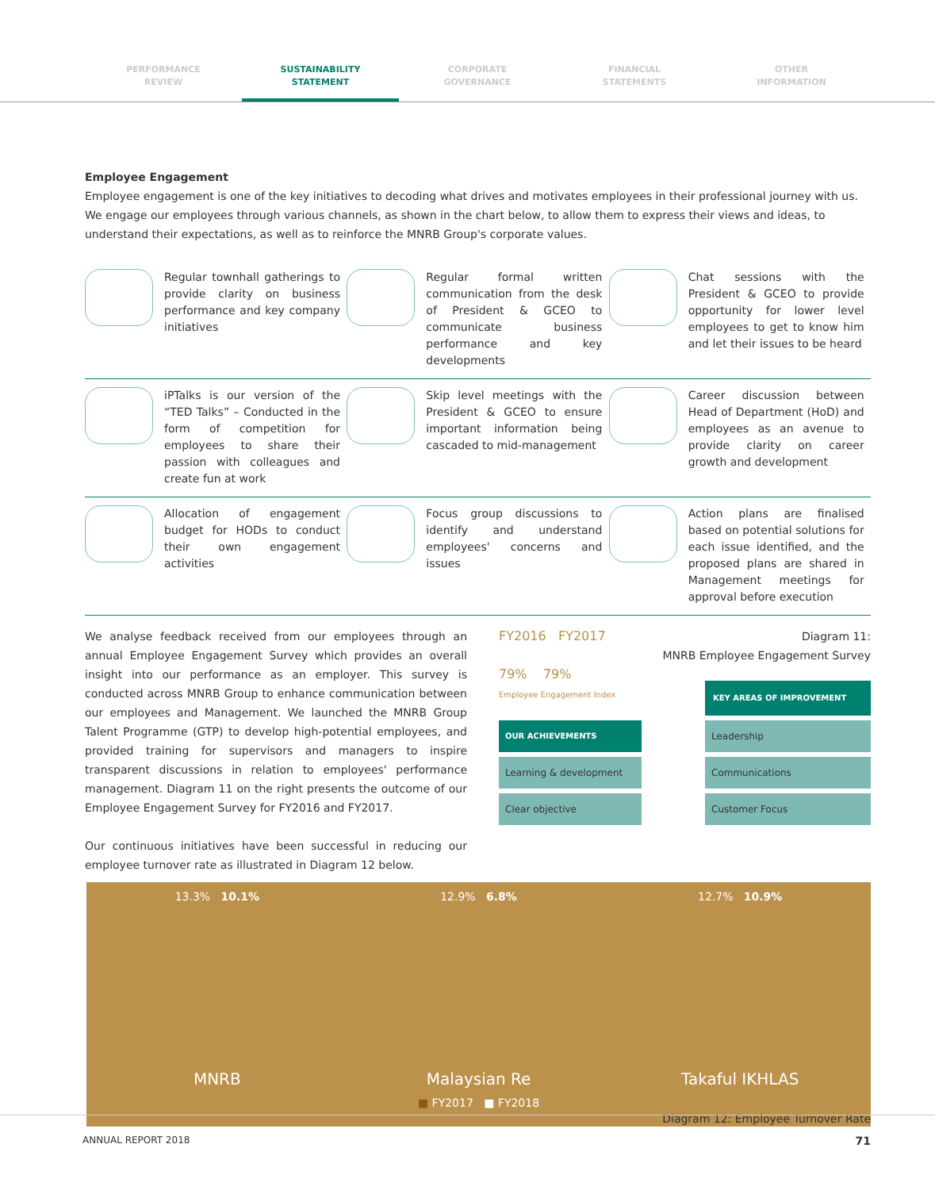PERFORMANCE
REVIEW
SUSTAINABILITY
STATEMENT
CORPORATE
GOVERNANCE
FINANCIAL
STATEMENTS
OTHER
INFORMATION
Employee Engagement
Employee engagement is one of the key initiatives to decoding what drives and motivates employees in their professional journey with us. We engage our employees through various channels, as shown in the chart below, to allow them to express their views and ideas, to understand their expectations, as well as to reinforce the MNRB Group's corporate values.
Regular townhall gatherings to provide clarity on business performance and key company initiatives
Regular formal written communication from the desk of President & GCEO to communicate business performance and key developments
Chat sessions with the President & GCEO to provide opportunity for lower level employees to get to know him and let their issues to be heard
iPTalks is our version of the “TED Talks” – Conducted in the form of competition for employees to share their passion with colleagues and create fun at work
Skip level meetings with the President & GCEO to ensure important information being cascaded to mid-management
Career discussion between Head of Department (HoD) and employees as an avenue to provide clarity on career growth and development
Allocation of engagement budget for HODs to conduct their own engagement activities
Focus group discussions to identify and understand employees' concerns and issues
Action plans are finalised based on potential solutions for each issue identified, and the proposed plans are shared in Management meetings for approval before execution
We analyse feedback received from our employees through an annual Employee Engagement Survey which provides an overall insight into our performance as an employer. This survey is conducted across MNRB Group to enhance communication between our employees and Management. We launched the MNRB Group Talent Programme (GTP) to develop high-potential employees, and provided training for supervisors and managers to inspire transparent discussions in relation to employees' performance management. Diagram 11 on the right presents the outcome of our Employee Engagement Survey for FY2016 and FY2017.
Our continuous initiatives have been successful in reducing our employee turnover rate as illustrated in Diagram 12 below.
FY2016 FY2017
79% 79%
Employee Engagement Index
Diagram 11:
MNRB Employee Engagement Survey
OUR ACHIEVEMENTS
Learning & development
Clear objective
KEY AREAS OF IMPROVEMENT
Leadership
Communications
Customer Focus
13.3% 10.1%
MNRB
12.9% 6.8%
Malaysian Re
12.7% 10.9%
Takaful IKHLAS
■ FY2017 ■ FY2018
Diagram 12: Employee Turnover Rate
ANNUAL REPORT 2018 71